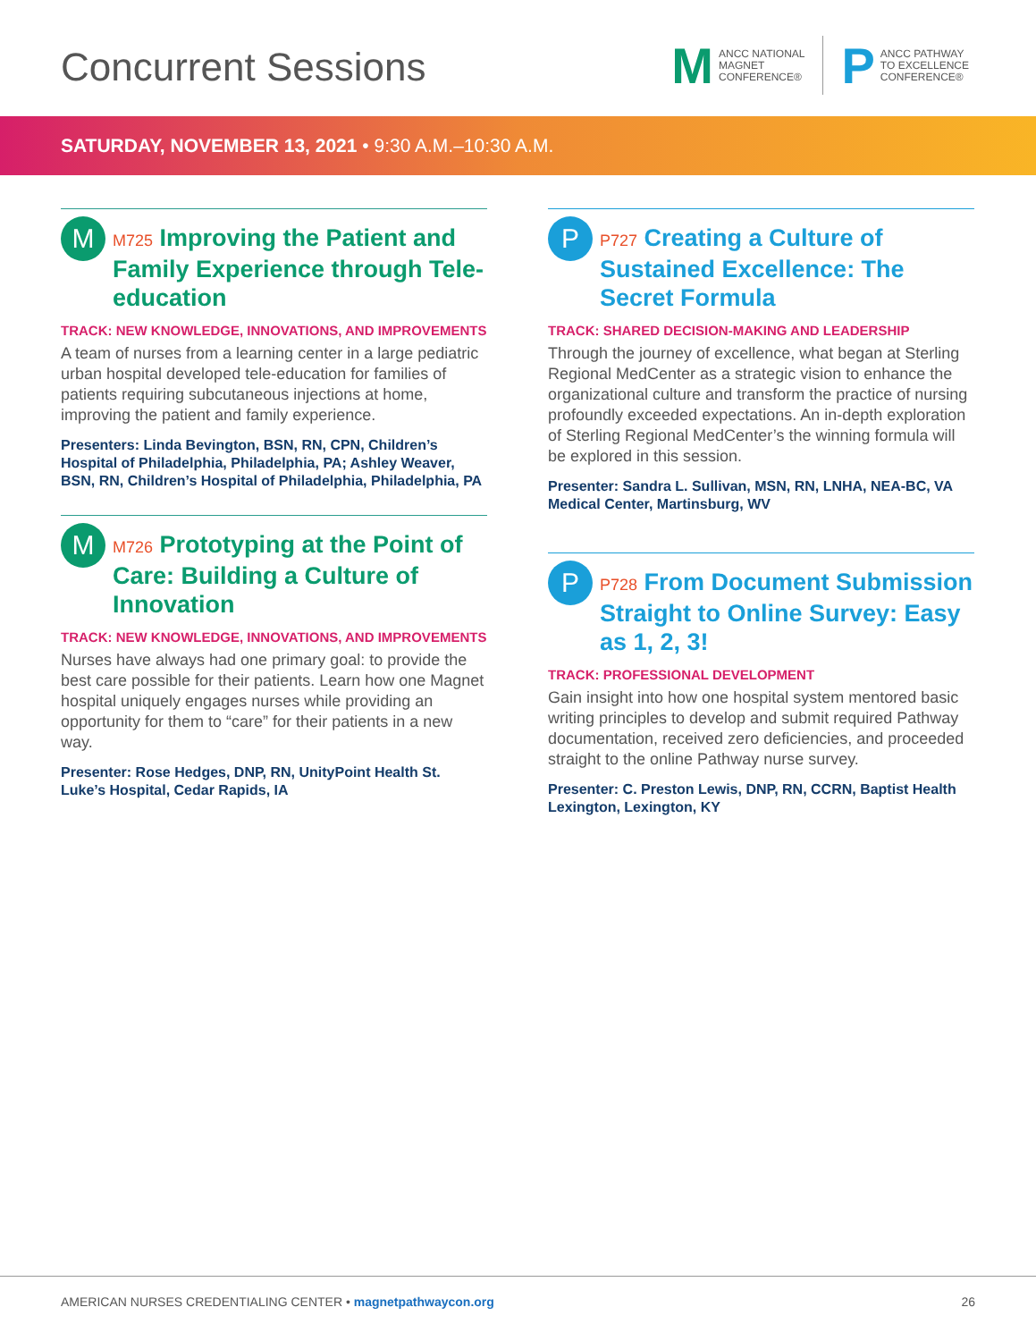Concurrent Sessions
M
ANCC NATIONAL
MAGNET
CONFERENCE®
P
ANCC PATHWAY
TO EXCELLENCE
CONFERENCE®
SATURDAY, NOVEMBER 13, 2021 • 9:30 A.M.–10:30 A.M.
M
M725 Improving the Patient and Family Experience through Tele-education
TRACK: NEW KNOWLEDGE, INNOVATIONS, AND IMPROVEMENTS
A team of nurses from a learning center in a large pediatric urban hospital developed tele-education for families of patients requiring subcutaneous injections at home, improving the patient and family experience.
Presenters: Linda Bevington, BSN, RN, CPN, Children’s Hospital of Philadelphia, Philadelphia, PA; Ashley Weaver, BSN, RN, Children’s Hospital of Philadelphia, Philadelphia, PA
M
M726 Prototyping at the Point of Care: Building a Culture of Innovation
TRACK: NEW KNOWLEDGE, INNOVATIONS, AND IMPROVEMENTS
Nurses have always had one primary goal: to provide the best care possible for their patients. Learn how one Magnet hospital uniquely engages nurses while providing an opportunity for them to “care” for their patients in a new way.
Presenter: Rose Hedges, DNP, RN, UnityPoint Health St. Luke’s Hospital, Cedar Rapids, IA
P
P727 Creating a Culture of Sustained Excellence: The Secret Formula
TRACK: SHARED DECISION-MAKING AND LEADERSHIP
Through the journey of excellence, what began at Sterling Regional MedCenter as a strategic vision to enhance the organizational culture and transform the practice of nursing profoundly exceeded expectations. An in-depth exploration of Sterling Regional MedCenter’s the winning formula will be explored in this session.
Presenter: Sandra L. Sullivan, MSN, RN, LNHA, NEA-BC, VA Medical Center, Martinsburg, WV
P
P728 From Document Submission Straight to Online Survey: Easy as 1, 2, 3!
TRACK: PROFESSIONAL DEVELOPMENT
Gain insight into how one hospital system mentored basic writing principles to develop and submit required Pathway documentation, received zero deficiencies, and proceeded straight to the online Pathway nurse survey.
Presenter: C. Preston Lewis, DNP, RN, CCRN, Baptist Health Lexington, Lexington, KY
AMERICAN NURSES CREDENTIALING CENTER • magnetpathwaycon.org
26